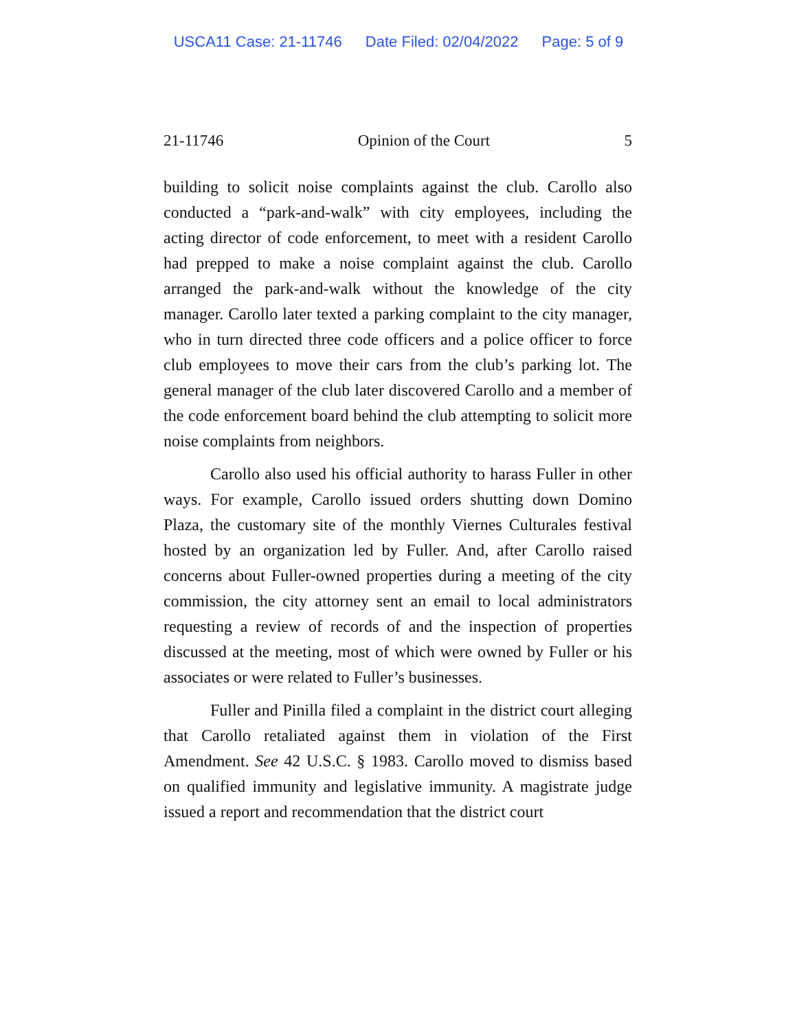USCA11 Case: 21-11746 Date Filed: 02/04/2022 Page: 5 of 9
21-11746 Opinion of the Court 5
building to solicit noise complaints against the club. Carollo also conducted a “park-and-walk” with city employees, including the acting director of code enforcement, to meet with a resident Carollo had prepped to make a noise complaint against the club. Carollo arranged the park-and-walk without the knowledge of the city manager. Carollo later texted a parking complaint to the city manager, who in turn directed three code officers and a police officer to force club employees to move their cars from the club’s parking lot. The general manager of the club later discovered Carollo and a member of the code enforcement board behind the club attempting to solicit more noise complaints from neighbors.
Carollo also used his official authority to harass Fuller in other ways. For example, Carollo issued orders shutting down Domino Plaza, the customary site of the monthly Viernes Culturales festival hosted by an organization led by Fuller. And, after Carollo raised concerns about Fuller-owned properties during a meeting of the city commission, the city attorney sent an email to local administrators requesting a review of records of and the inspection of properties discussed at the meeting, most of which were owned by Fuller or his associates or were related to Fuller’s businesses.
Fuller and Pinilla filed a complaint in the district court alleging that Carollo retaliated against them in violation of the First Amendment. See 42 U.S.C. § 1983. Carollo moved to dismiss based on qualified immunity and legislative immunity. A magistrate judge issued a report and recommendation that the district court